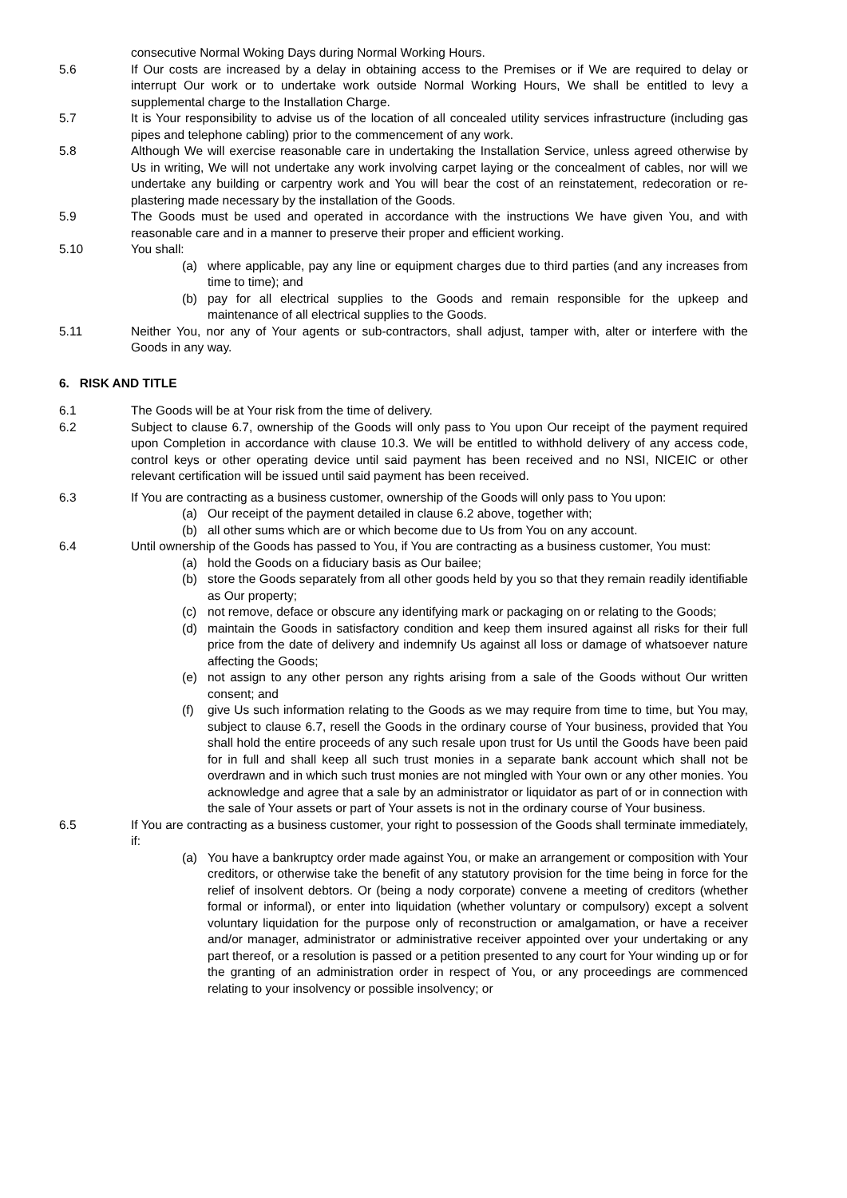consecutive Normal Woking Days during Normal Working Hours.
5.6 If Our costs are increased by a delay in obtaining access to the Premises or if We are required to delay or interrupt Our work or to undertake work outside Normal Working Hours, We shall be entitled to levy a supplemental charge to the Installation Charge.
5.7 It is Your responsibility to advise us of the location of all concealed utility services infrastructure (including gas pipes and telephone cabling) prior to the commencement of any work.
5.8 Although We will exercise reasonable care in undertaking the Installation Service, unless agreed otherwise by Us in writing, We will not undertake any work involving carpet laying or the concealment of cables, nor will we undertake any building or carpentry work and You will bear the cost of an reinstatement, redecoration or re-plastering made necessary by the installation of the Goods.
5.9 The Goods must be used and operated in accordance with the instructions We have given You, and with reasonable care and in a manner to preserve their proper and efficient working.
5.10 You shall:
(a) where applicable, pay any line or equipment charges due to third parties (and any increases from time to time); and
(b) pay for all electrical supplies to the Goods and remain responsible for the upkeep and maintenance of all electrical supplies to the Goods.
5.11 Neither You, nor any of Your agents or sub-contractors, shall adjust, tamper with, alter or interfere with the Goods in any way.
6. RISK AND TITLE
6.1 The Goods will be at Your risk from the time of delivery.
6.2 Subject to clause 6.7, ownership of the Goods will only pass to You upon Our receipt of the payment required upon Completion in accordance with clause 10.3. We will be entitled to withhold delivery of any access code, control keys or other operating device until said payment has been received and no NSI, NICEIC or other relevant certification will be issued until said payment has been received.
6.3 If You are contracting as a business customer, ownership of the Goods will only pass to You upon:
(a) Our receipt of the payment detailed in clause 6.2 above, together with;
(b) all other sums which are or which become due to Us from You on any account.
6.4 Until ownership of the Goods has passed to You, if You are contracting as a business customer, You must:
(a) hold the Goods on a fiduciary basis as Our bailee;
(b) store the Goods separately from all other goods held by you so that they remain readily identifiable as Our property;
(c) not remove, deface or obscure any identifying mark or packaging on or relating to the Goods;
(d) maintain the Goods in satisfactory condition and keep them insured against all risks for their full price from the date of delivery and indemnify Us against all loss or damage of whatsoever nature affecting the Goods;
(e) not assign to any other person any rights arising from a sale of the Goods without Our written consent; and
(f) give Us such information relating to the Goods as we may require from time to time, but You may, subject to clause 6.7, resell the Goods in the ordinary course of Your business, provided that You shall hold the entire proceeds of any such resale upon trust for Us until the Goods have been paid for in full and shall keep all such trust monies in a separate bank account which shall not be overdrawn and in which such trust monies are not mingled with Your own or any other monies. You acknowledge and agree that a sale by an administrator or liquidator as part of or in connection with the sale of Your assets or part of Your assets is not in the ordinary course of Your business.
6.5 If You are contracting as a business customer, your right to possession of the Goods shall terminate immediately, if:
(a) You have a bankruptcy order made against You, or make an arrangement or composition with Your creditors, or otherwise take the benefit of any statutory provision for the time being in force for the relief of insolvent debtors. Or (being a nody corporate) convene a meeting of creditors (whether formal or informal), or enter into liquidation (whether voluntary or compulsory) except a solvent voluntary liquidation for the purpose only of reconstruction or amalgamation, or have a receiver and/or manager, administrator or administrative receiver appointed over your undertaking or any part thereof, or a resolution is passed or a petition presented to any court for Your winding up or for the granting of an administration order in respect of You, or any proceedings are commenced relating to your insolvency or possible insolvency; or